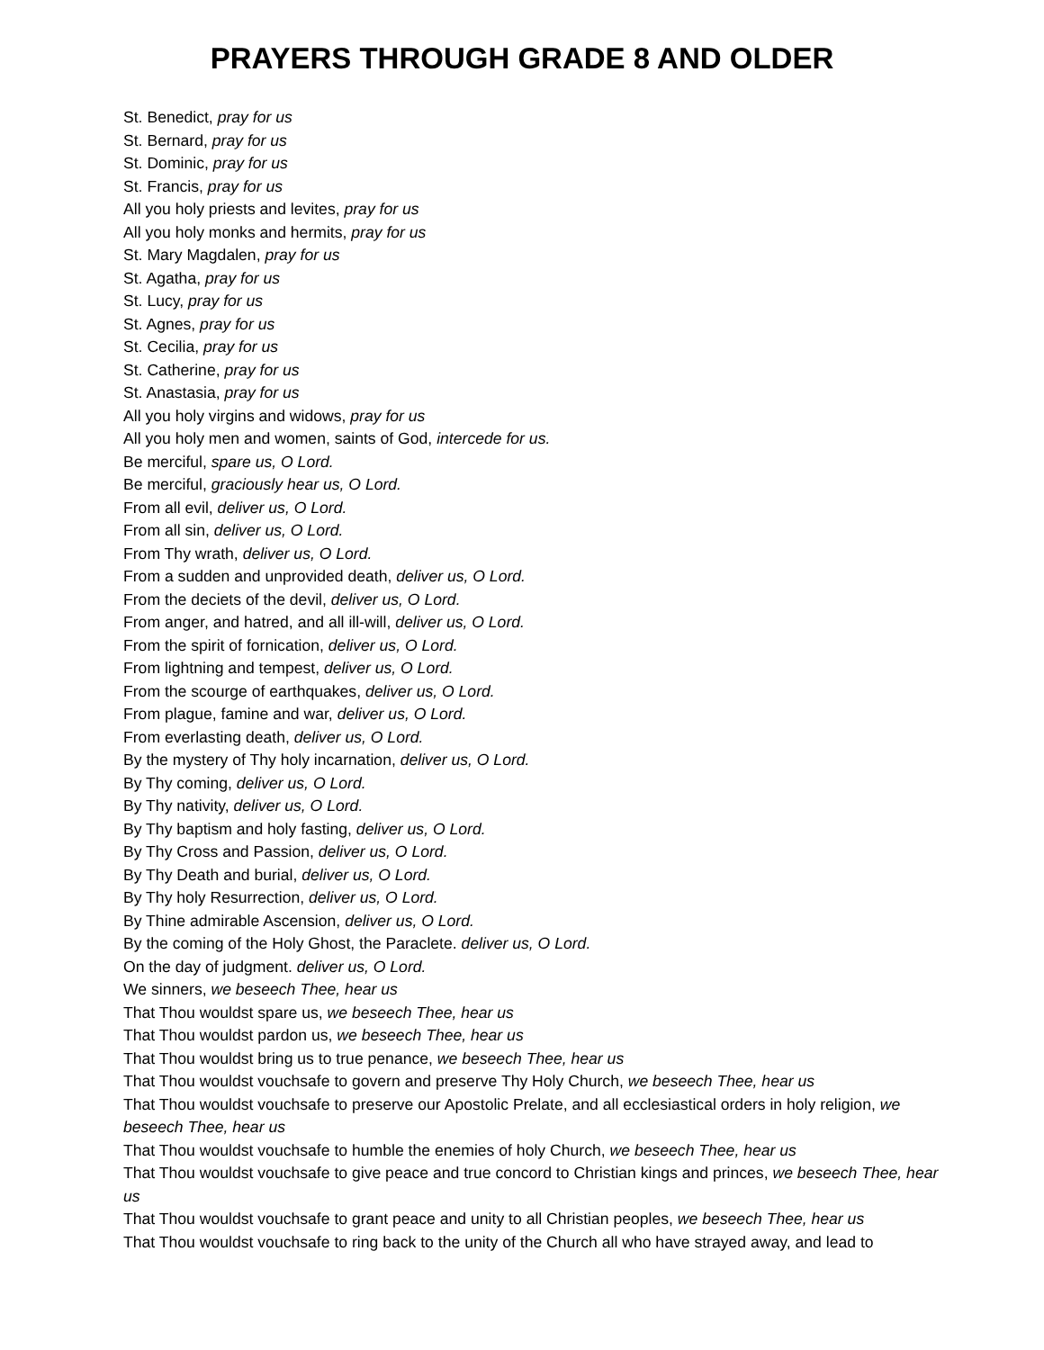PRAYERS THROUGH GRADE 8 AND OLDER
St. Benedict, pray for us
St. Bernard, pray for us
St. Dominic, pray for us
St. Francis, pray for us
All you holy priests and levites, pray for us
All you holy monks and hermits, pray for us
St. Mary Magdalen, pray for us
St. Agatha, pray for us
St. Lucy, pray for us
St. Agnes, pray for us
St. Cecilia, pray for us
St. Catherine, pray for us
St. Anastasia, pray for us
All you holy virgins and widows, pray for us
All you holy men and women, saints of God, intercede for us.
Be merciful, spare us, O Lord.
Be merciful, graciously hear us, O Lord.
From all evil, deliver us, O Lord.
From all sin, deliver us, O Lord.
From Thy wrath, deliver us, O Lord.
From a sudden and unprovided death, deliver us, O Lord.
From the deciets of the devil, deliver us, O Lord.
From anger, and hatred, and all ill-will, deliver us, O Lord.
From the spirit of fornication, deliver us, O Lord.
From lightning and tempest, deliver us, O Lord.
From the scourge of earthquakes, deliver us, O Lord.
From plague, famine and war, deliver us, O Lord.
From everlasting death, deliver us, O Lord.
By the mystery of Thy holy incarnation, deliver us, O Lord.
By Thy coming, deliver us, O Lord.
By Thy nativity, deliver us, O Lord.
By Thy baptism and holy fasting, deliver us, O Lord.
By Thy Cross and Passion, deliver us, O Lord.
By Thy Death and burial, deliver us, O Lord.
By Thy holy Resurrection, deliver us, O Lord.
By Thine admirable Ascension, deliver us, O Lord.
By the coming of the Holy Ghost, the Paraclete. deliver us, O Lord.
On the day of judgment. deliver us, O Lord.
We sinners, we beseech Thee, hear us
That Thou wouldst spare us, we beseech Thee, hear us
That Thou wouldst pardon us, we beseech Thee, hear us
That Thou wouldst bring us to true penance, we beseech Thee, hear us
That Thou wouldst vouchsafe to govern and preserve Thy Holy Church, we beseech Thee, hear us
That Thou wouldst vouchsafe to preserve our Apostolic Prelate, and all ecclesiastical orders in holy religion, we beseech Thee, hear us
That Thou wouldst vouchsafe to humble the enemies of holy Church, we beseech Thee, hear us
That Thou wouldst vouchsafe to give peace and true concord to Christian kings and princes, we beseech Thee, hear us
That Thou wouldst vouchsafe to grant peace and unity to all Christian peoples, we beseech Thee, hear us
That Thou wouldst vouchsafe to ring back to the unity of the Church all who have strayed away, and lead to